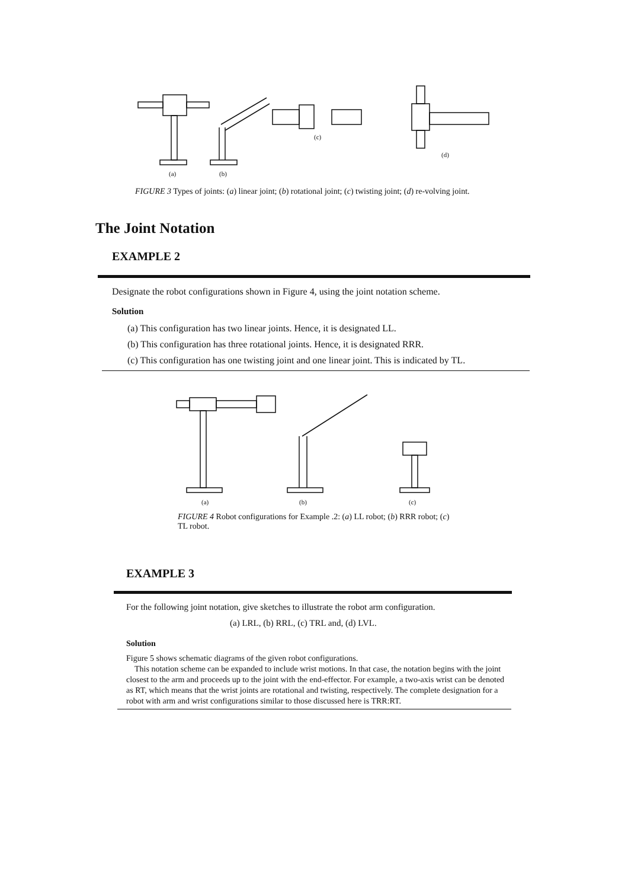(c)
(d)
(a)
(b)
FIGURE 3 Types of joints: (a) linear joint; (b) rotational joint; (c) twisting joint; (d) re-volving joint.
The Joint Notation
EXAMPLE 2
Designate the robot configurations shown in Figure 4, using the joint notation scheme.
Solution
(a) This configuration has two linear joints. Hence, it is designated LL.
(b) This configuration has three rotational joints. Hence, it is designated RRR.
(c) This configuration has one twisting joint and one linear joint. This is indicated by TL.
(a)
(b)
(c)
FIGURE 4 Robot configurations for Example .2: (a) LL robot; (b) RRR robot; (c) TL robot.
EXAMPLE 3
For the following joint notation, give sketches to illustrate the robot arm configuration.
(a) LRL, (b) RRL, (c) TRL and, (d) LVL.
Solution
Figure 5 shows schematic diagrams of the given robot configurations.
This notation scheme can be expanded to include wrist motions. In that case, the notation begins with the joint closest to the arm and proceeds up to the joint with the end-effector. For example, a two-axis wrist can be denoted as RT, which means that the wrist joints are rotational and twisting, respectively. The complete designation for a robot with arm and wrist configurations similar to those discussed here is TRR:RT.